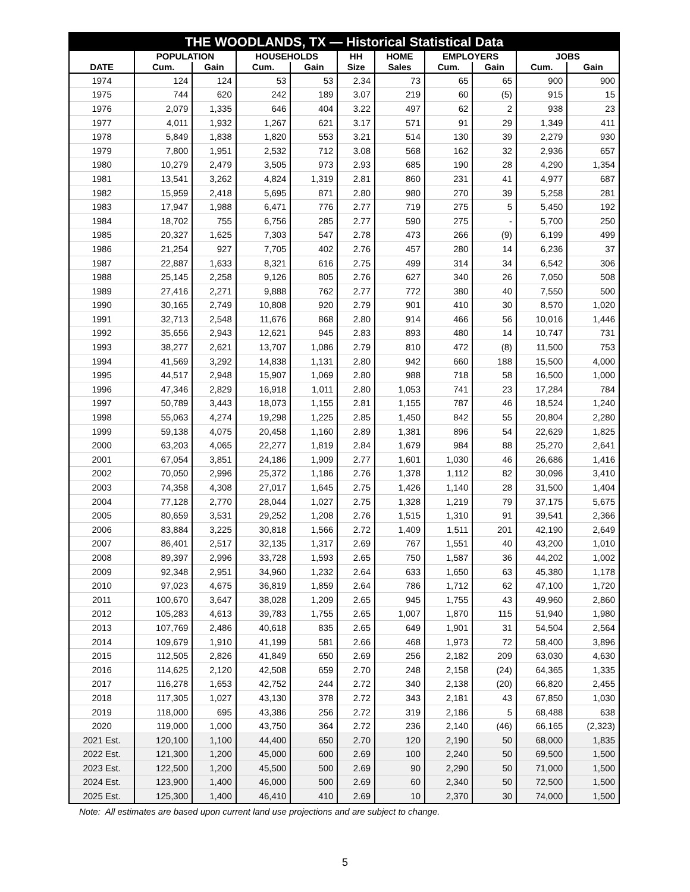| THE WOODLANDS, TX — Historical Statistical Data | | | | | | | | | | |
| --- | --- | --- | --- | --- | --- | --- | --- | --- | --- | --- |
| | POPULATION | | HOUSEHOLDS | | HH | HOME | EMPLOYERS | | JOBS | |
| DATE | Cum. | Gain | Cum. | Gain | Size | Sales | Cum. | Gain | Cum. | Gain |
| 1974 | 124 | 124 | 53 | 53 | 2.34 | 73 | 65 | 65 | 900 | 900 |
| 1975 | 744 | 620 | 242 | 189 | 3.07 | 219 | 60 | (5) | 915 | 15 |
| 1976 | 2,079 | 1,335 | 646 | 404 | 3.22 | 497 | 62 | 2 | 938 | 23 |
| 1977 | 4,011 | 1,932 | 1,267 | 621 | 3.17 | 571 | 91 | 29 | 1,349 | 411 |
| 1978 | 5,849 | 1,838 | 1,820 | 553 | 3.21 | 514 | 130 | 39 | 2,279 | 930 |
| 1979 | 7,800 | 1,951 | 2,532 | 712 | 3.08 | 568 | 162 | 32 | 2,936 | 657 |
| 1980 | 10,279 | 2,479 | 3,505 | 973 | 2.93 | 685 | 190 | 28 | 4,290 | 1,354 |
| 1981 | 13,541 | 3,262 | 4,824 | 1,319 | 2.81 | 860 | 231 | 41 | 4,977 | 687 |
| 1982 | 15,959 | 2,418 | 5,695 | 871 | 2.80 | 980 | 270 | 39 | 5,258 | 281 |
| 1983 | 17,947 | 1,988 | 6,471 | 776 | 2.77 | 719 | 275 | 5 | 5,450 | 192 |
| 1984 | 18,702 | 755 | 6,756 | 285 | 2.77 | 590 | 275 | - | 5,700 | 250 |
| 1985 | 20,327 | 1,625 | 7,303 | 547 | 2.78 | 473 | 266 | (9) | 6,199 | 499 |
| 1986 | 21,254 | 927 | 7,705 | 402 | 2.76 | 457 | 280 | 14 | 6,236 | 37 |
| 1987 | 22,887 | 1,633 | 8,321 | 616 | 2.75 | 499 | 314 | 34 | 6,542 | 306 |
| 1988 | 25,145 | 2,258 | 9,126 | 805 | 2.76 | 627 | 340 | 26 | 7,050 | 508 |
| 1989 | 27,416 | 2,271 | 9,888 | 762 | 2.77 | 772 | 380 | 40 | 7,550 | 500 |
| 1990 | 30,165 | 2,749 | 10,808 | 920 | 2.79 | 901 | 410 | 30 | 8,570 | 1,020 |
| 1991 | 32,713 | 2,548 | 11,676 | 868 | 2.80 | 914 | 466 | 56 | 10,016 | 1,446 |
| 1992 | 35,656 | 2,943 | 12,621 | 945 | 2.83 | 893 | 480 | 14 | 10,747 | 731 |
| 1993 | 38,277 | 2,621 | 13,707 | 1,086 | 2.79 | 810 | 472 | (8) | 11,500 | 753 |
| 1994 | 41,569 | 3,292 | 14,838 | 1,131 | 2.80 | 942 | 660 | 188 | 15,500 | 4,000 |
| 1995 | 44,517 | 2,948 | 15,907 | 1,069 | 2.80 | 988 | 718 | 58 | 16,500 | 1,000 |
| 1996 | 47,346 | 2,829 | 16,918 | 1,011 | 2.80 | 1,053 | 741 | 23 | 17,284 | 784 |
| 1997 | 50,789 | 3,443 | 18,073 | 1,155 | 2.81 | 1,155 | 787 | 46 | 18,524 | 1,240 |
| 1998 | 55,063 | 4,274 | 19,298 | 1,225 | 2.85 | 1,450 | 842 | 55 | 20,804 | 2,280 |
| 1999 | 59,138 | 4,075 | 20,458 | 1,160 | 2.89 | 1,381 | 896 | 54 | 22,629 | 1,825 |
| 2000 | 63,203 | 4,065 | 22,277 | 1,819 | 2.84 | 1,679 | 984 | 88 | 25,270 | 2,641 |
| 2001 | 67,054 | 3,851 | 24,186 | 1,909 | 2.77 | 1,601 | 1,030 | 46 | 26,686 | 1,416 |
| 2002 | 70,050 | 2,996 | 25,372 | 1,186 | 2.76 | 1,378 | 1,112 | 82 | 30,096 | 3,410 |
| 2003 | 74,358 | 4,308 | 27,017 | 1,645 | 2.75 | 1,426 | 1,140 | 28 | 31,500 | 1,404 |
| 2004 | 77,128 | 2,770 | 28,044 | 1,027 | 2.75 | 1,328 | 1,219 | 79 | 37,175 | 5,675 |
| 2005 | 80,659 | 3,531 | 29,252 | 1,208 | 2.76 | 1,515 | 1,310 | 91 | 39,541 | 2,366 |
| 2006 | 83,884 | 3,225 | 30,818 | 1,566 | 2.72 | 1,409 | 1,511 | 201 | 42,190 | 2,649 |
| 2007 | 86,401 | 2,517 | 32,135 | 1,317 | 2.69 | 767 | 1,551 | 40 | 43,200 | 1,010 |
| 2008 | 89,397 | 2,996 | 33,728 | 1,593 | 2.65 | 750 | 1,587 | 36 | 44,202 | 1,002 |
| 2009 | 92,348 | 2,951 | 34,960 | 1,232 | 2.64 | 633 | 1,650 | 63 | 45,380 | 1,178 |
| 2010 | 97,023 | 4,675 | 36,819 | 1,859 | 2.64 | 786 | 1,712 | 62 | 47,100 | 1,720 |
| 2011 | 100,670 | 3,647 | 38,028 | 1,209 | 2.65 | 945 | 1,755 | 43 | 49,960 | 2,860 |
| 2012 | 105,283 | 4,613 | 39,783 | 1,755 | 2.65 | 1,007 | 1,870 | 115 | 51,940 | 1,980 |
| 2013 | 107,769 | 2,486 | 40,618 | 835 | 2.65 | 649 | 1,901 | 31 | 54,504 | 2,564 |
| 2014 | 109,679 | 1,910 | 41,199 | 581 | 2.66 | 468 | 1,973 | 72 | 58,400 | 3,896 |
| 2015 | 112,505 | 2,826 | 41,849 | 650 | 2.69 | 256 | 2,182 | 209 | 63,030 | 4,630 |
| 2016 | 114,625 | 2,120 | 42,508 | 659 | 2.70 | 248 | 2,158 | (24) | 64,365 | 1,335 |
| 2017 | 116,278 | 1,653 | 42,752 | 244 | 2.72 | 340 | 2,138 | (20) | 66,820 | 2,455 |
| 2018 | 117,305 | 1,027 | 43,130 | 378 | 2.72 | 343 | 2,181 | 43 | 67,850 | 1,030 |
| 2019 | 118,000 | 695 | 43,386 | 256 | 2.72 | 319 | 2,186 | 5 | 68,488 | 638 |
| 2020 | 119,000 | 1,000 | 43,750 | 364 | 2.72 | 236 | 2,140 | (46) | 66,165 | (2,323) |
| 2021 Est. | 120,100 | 1,100 | 44,400 | 650 | 2.70 | 120 | 2,190 | 50 | 68,000 | 1,835 |
| 2022 Est. | 121,300 | 1,200 | 45,000 | 600 | 2.69 | 100 | 2,240 | 50 | 69,500 | 1,500 |
| 2023 Est. | 122,500 | 1,200 | 45,500 | 500 | 2.69 | 90 | 2,290 | 50 | 71,000 | 1,500 |
| 2024 Est. | 123,900 | 1,400 | 46,000 | 500 | 2.69 | 60 | 2,340 | 50 | 72,500 | 1,500 |
| 2025 Est. | 125,300 | 1,400 | 46,410 | 410 | 2.69 | 10 | 2,370 | 30 | 74,000 | 1,500 |
Note: All estimates are based upon current land use projections and are subject to change.
5